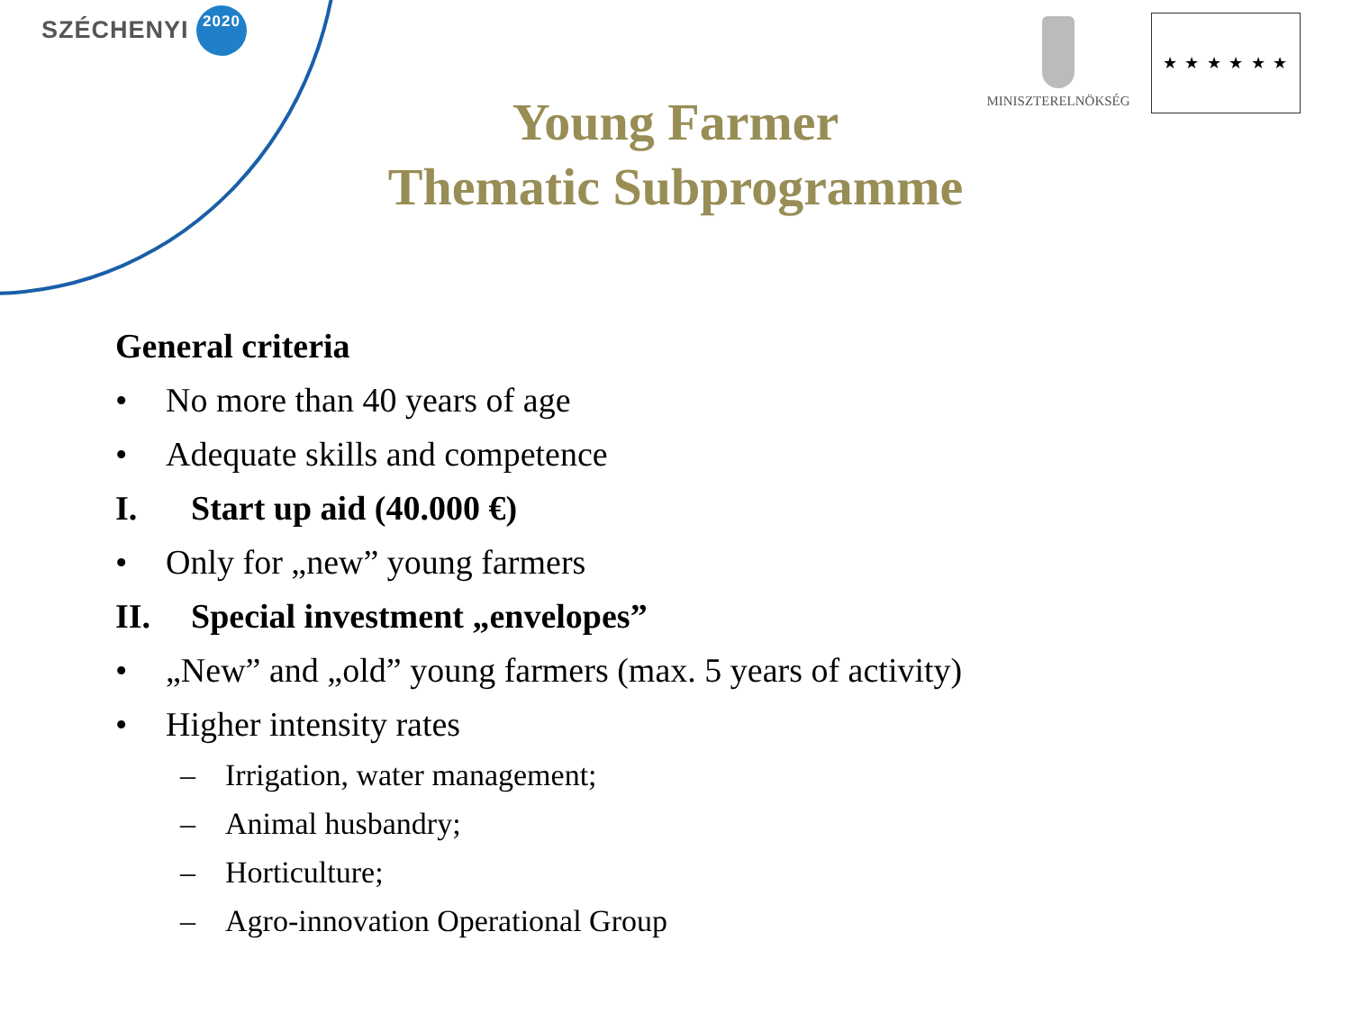SZÉCHENYI 2020 MINISZTERELNÖKSÉG ★ ★ ★ ★ ★ ★
Young Farmer
Thematic Subprogramme
General criteria
• No more than 40 years of age
• Adequate skills and competence
I. Start up aid (40.000 €)
• Only for „new” young farmers
II. Special investment „envelopes”
• „New” and „old” young farmers (max. 5 years of activity)
• Higher intensity rates
– Irrigation, water management;
– Animal husbandry;
– Horticulture;
– Agro-innovation Operational Group